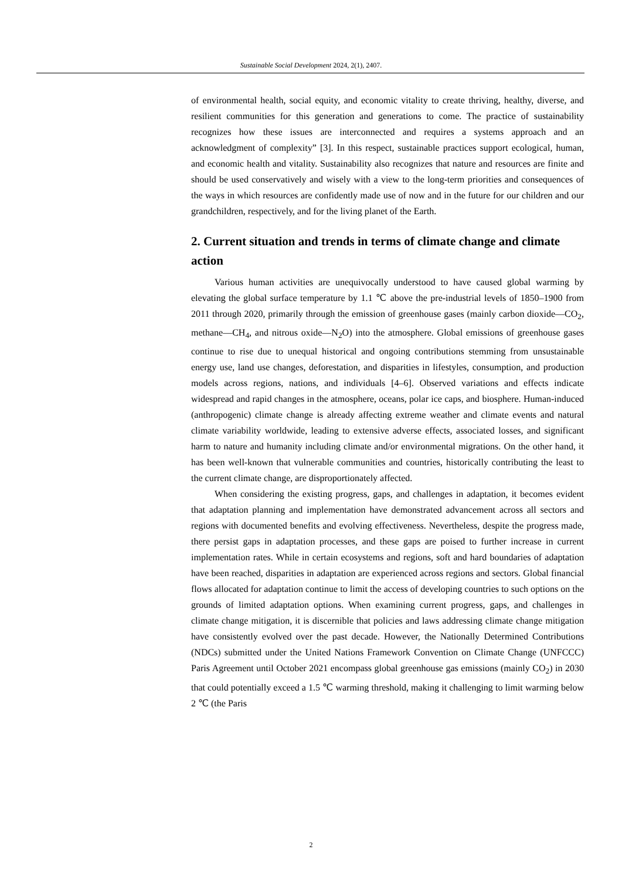Sustainable Social Development 2024, 2(1), 2407.
of environmental health, social equity, and economic vitality to create thriving, healthy, diverse, and resilient communities for this generation and generations to come. The practice of sustainability recognizes how these issues are interconnected and requires a systems approach and an acknowledgment of complexity” [3]. In this respect, sustainable practices support ecological, human, and economic health and vitality. Sustainability also recognizes that nature and resources are finite and should be used conservatively and wisely with a view to the long-term priorities and consequences of the ways in which resources are confidently made use of now and in the future for our children and our grandchildren, respectively, and for the living planet of the Earth.
2. Current situation and trends in terms of climate change and climate action
Various human activities are unequivocally understood to have caused global warming by elevating the global surface temperature by 1.1 ℃ above the pre-industrial levels of 1850–1900 from 2011 through 2020, primarily through the emission of greenhouse gases (mainly carbon dioxide—CO<sub>2</sub>, methane—CH<sub>4</sub>, and nitrous oxide—N<sub>2</sub>O) into the atmosphere. Global emissions of greenhouse gases continue to rise due to unequal historical and ongoing contributions stemming from unsustainable energy use, land use changes, deforestation, and disparities in lifestyles, consumption, and production models across regions, nations, and individuals [4–6]. Observed variations and effects indicate widespread and rapid changes in the atmosphere, oceans, polar ice caps, and biosphere. Human-induced (anthropogenic) climate change is already affecting extreme weather and climate events and natural climate variability worldwide, leading to extensive adverse effects, associated losses, and significant harm to nature and humanity including climate and/or environmental migrations. On the other hand, it has been well-known that vulnerable communities and countries, historically contributing the least to the current climate change, are disproportionately affected.
When considering the existing progress, gaps, and challenges in adaptation, it becomes evident that adaptation planning and implementation have demonstrated advancement across all sectors and regions with documented benefits and evolving effectiveness. Nevertheless, despite the progress made, there persist gaps in adaptation processes, and these gaps are poised to further increase in current implementation rates. While in certain ecosystems and regions, soft and hard boundaries of adaptation have been reached, disparities in adaptation are experienced across regions and sectors. Global financial flows allocated for adaptation continue to limit the access of developing countries to such options on the grounds of limited adaptation options. When examining current progress, gaps, and challenges in climate change mitigation, it is discernible that policies and laws addressing climate change mitigation have consistently evolved over the past decade. However, the Nationally Determined Contributions (NDCs) submitted under the United Nations Framework Convention on Climate Change (UNFCCC) Paris Agreement until October 2021 encompass global greenhouse gas emissions (mainly CO<sub>2</sub>) in 2030 that could potentially exceed a 1.5 ℃ warming threshold, making it challenging to limit warming below 2 ℃ (the Paris
2